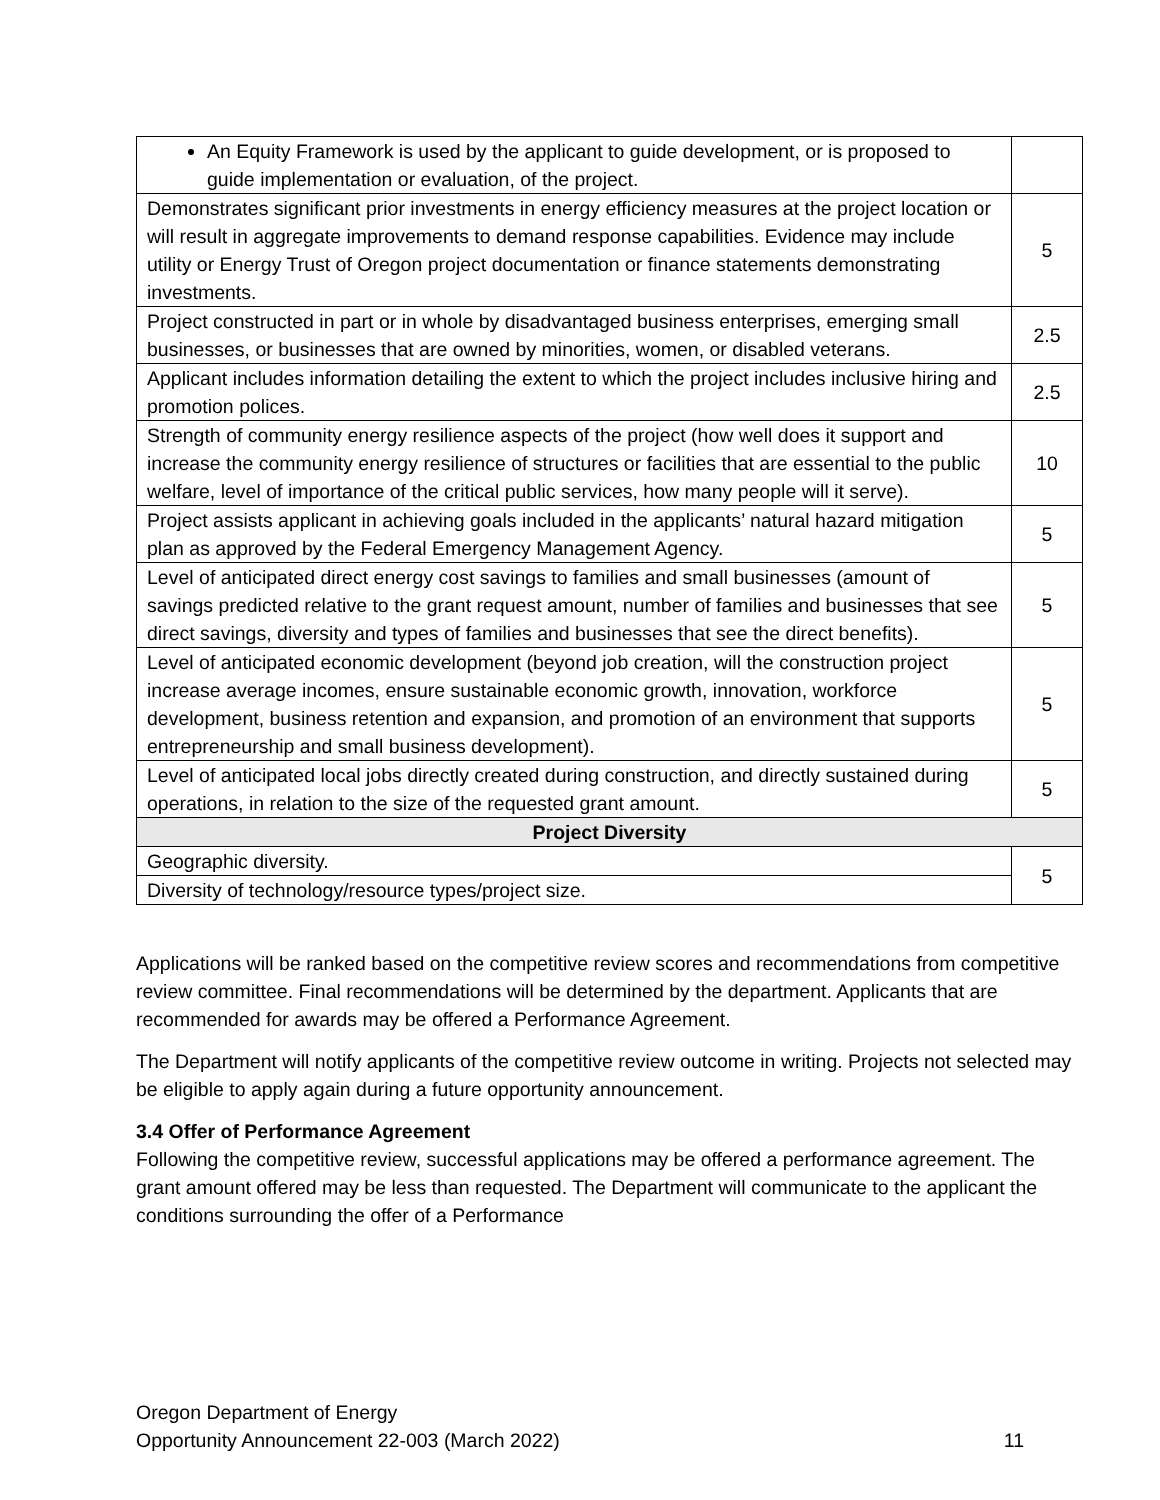| An Equity Framework is used by the applicant to guide development, or is proposed to guide implementation or evaluation, of the project. | |
| Demonstrates significant prior investments in energy efficiency measures at the project location or will result in aggregate improvements to demand response capabilities. Evidence may include utility or Energy Trust of Oregon project documentation or finance statements demonstrating investments. | 5 |
| Project constructed in part or in whole by disadvantaged business enterprises, emerging small businesses, or businesses that are owned by minorities, women, or disabled veterans. | 2.5 |
| Applicant includes information detailing the extent to which the project includes inclusive hiring and promotion polices. | 2.5 |
| Strength of community energy resilience aspects of the project (how well does it support and increase the community energy resilience of structures or facilities that are essential to the public welfare, level of importance of the critical public services, how many people will it serve). | 10 |
| Project assists applicant in achieving goals included in the applicants’ natural hazard mitigation plan as approved by the Federal Emergency Management Agency. | 5 |
| Level of anticipated direct energy cost savings to families and small businesses (amount of savings predicted relative to the grant request amount, number of families and businesses that see direct savings, diversity and types of families and businesses that see the direct benefits). | 5 |
| Level of anticipated economic development (beyond job creation, will the construction project increase average incomes, ensure sustainable economic growth, innovation, workforce development, business retention and expansion, and promotion of an environment that supports entrepreneurship and small business development). | 5 |
| Level of anticipated local jobs directly created during construction, and directly sustained during operations, in relation to the size of the requested grant amount. | 5 |
| Project Diversity | |
| Geographic diversity. | 5 |
| Diversity of technology/resource types/project size. | |
Applications will be ranked based on the competitive review scores and recommendations from competitive review committee. Final recommendations will be determined by the department. Applicants that are recommended for awards may be offered a Performance Agreement.
The Department will notify applicants of the competitive review outcome in writing. Projects not selected may be eligible to apply again during a future opportunity announcement.
3.4 Offer of Performance Agreement
Following the competitive review, successful applications may be offered a performance agreement. The grant amount offered may be less than requested. The Department will communicate to the applicant the conditions surrounding the offer of a Performance
Oregon Department of Energy
Opportunity Announcement 22-003 (March 2022) 11